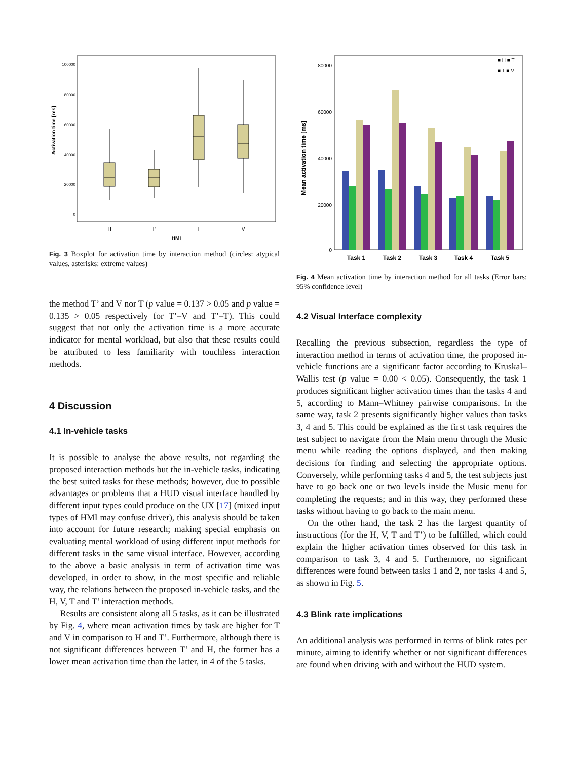100000
80000
60000
40000
20000
0
Activation time [ms]
H
T'
T
V
HMI
Fig. 3 Boxplot for activation time by interaction method (circles: atypical values, asterisks: extreme values)
the method T’ and V nor T (p value = 0.137 > 0.05 and p value = 0.135 > 0.05 respectively for T’–V and T’–T). This could suggest that not only the activation time is a more accurate indicator for mental workload, but also that these results could be attributed to less familiarity with touchless interaction methods.
4 Discussion
4.1 In-vehicle tasks
It is possible to analyse the above results, not regarding the proposed interaction methods but the in-vehicle tasks, indicating the best suited tasks for these methods; however, due to possible advantages or problems that a HUD visual interface handled by different input types could produce on the UX [17] (mixed input types of HMI may confuse driver), this analysis should be taken into account for future research; making special emphasis on evaluating mental workload of using different input methods for different tasks in the same visual interface. However, according to the above a basic analysis in term of activation time was developed, in order to show, in the most specific and reliable way, the relations between the proposed in-vehicle tasks, and the H, V, T and T’ interaction methods.
Results are consistent along all 5 tasks, as it can be illustrated by Fig. 4, where mean activation times by task are higher for T and V in comparison to H and T’. Furthermore, although there is not significant differences between T’ and H, the former has a lower mean activation time than the latter, in 4 of the 5 tasks.
80000
60000
40000
20000
0
Mean activation time [ms]
■ H ■ T'
■ T ■ V
Task 1
Task 2
Task 3
Task 4
Task 5
Fig. 4 Mean activation time by interaction method for all tasks (Error bars: 95% confidence level)
4.2 Visual Interface complexity
Recalling the previous subsection, regardless the type of interaction method in terms of activation time, the proposed in-vehicle functions are a significant factor according to Kruskal–Wallis test (p value = 0.00 < 0.05). Consequently, the task 1 produces significant higher activation times than the tasks 4 and 5, according to Mann–Whitney pairwise comparisons. In the same way, task 2 presents significantly higher values than tasks 3, 4 and 5. This could be explained as the first task requires the test subject to navigate from the Main menu through the Music menu while reading the options displayed, and then making decisions for finding and selecting the appropriate options. Conversely, while performing tasks 4 and 5, the test subjects just have to go back one or two levels inside the Music menu for completing the requests; and in this way, they performed these tasks without having to go back to the main menu.
On the other hand, the task 2 has the largest quantity of instructions (for the H, V, T and T’) to be fulfilled, which could explain the higher activation times observed for this task in comparison to task 3, 4 and 5. Furthermore, no significant differences were found between tasks 1 and 2, nor tasks 4 and 5, as shown in Fig. 5.
4.3 Blink rate implications
An additional analysis was performed in terms of blink rates per minute, aiming to identify whether or not significant differences are found when driving with and without the HUD system.